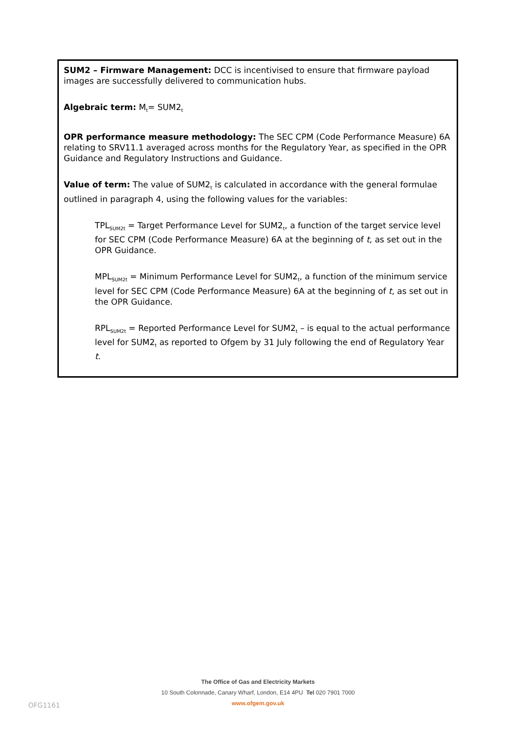SUM2 – Firmware Management: DCC is incentivised to ensure that firmware payload images are successfully delivered to communication hubs.
Algebraic term: M<sub>t</sub>= SUM2<sub>t</sub>
OPR performance measure methodology: The SEC CPM (Code Performance Measure) 6A relating to SRV11.1 averaged across months for the Regulatory Year, as specified in the OPR Guidance and Regulatory Instructions and Guidance.
Value of term: The value of SUM2<sub>t</sub> is calculated in accordance with the general formulae outlined in paragraph 4, using the following values for the variables:
TPL<sub>SUM2t</sub> = Target Performance Level for SUM2<sub>t</sub>, a function of the target service level for SEC CPM (Code Performance Measure) 6A at the beginning of t, as set out in the OPR Guidance.
MPL<sub>SUM2t</sub> = Minimum Performance Level for SUM2<sub>t</sub>, a function of the minimum service level for SEC CPM (Code Performance Measure) 6A at the beginning of t, as set out in the OPR Guidance.
RPL<sub>SUM2t</sub> = Reported Performance Level for SUM2<sub>t</sub> – is equal to the actual performance level for SUM2<sub>t</sub> as reported to Ofgem by 31 July following the end of Regulatory Year t.
The Office of Gas and Electricity Markets
10 South Colonnade, Canary Wharf, London, E14 4PU Tel 020 7901 7000
www.ofgem.gov.uk
OFG1161